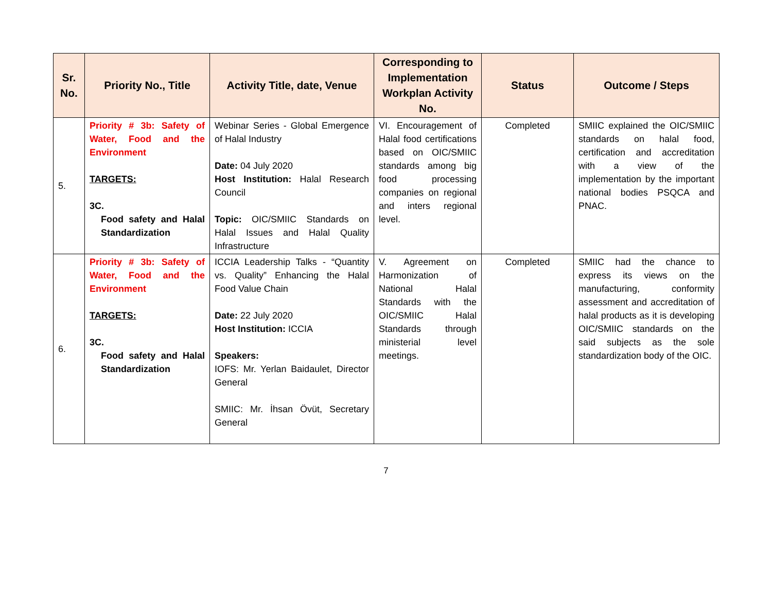| Sr. No. | Priority No., Title | Activity Title, date, Venue | Corresponding to Implementation Workplan Activity No. | Status | Outcome / Steps |
| --- | --- | --- | --- | --- | --- |
| 5. | Priority # 3b: Safety of Water, Food and the Environment TARGETS: 3C. Food safety and Halal Standardization | Webinar Series - Global Emergence of Halal Industry Date: 04 July 2020 Host Institution: Halal Research Council Topic: OIC/SMIIC Standards on Halal Issues and Halal Quality Infrastructure | VI. Encouragement of Halal food certifications based on OIC/SMIIC standards among big food processing companies on regional and inters regional level. | Completed | SMIIC explained the OIC/SMIIC standards on halal food, certification and accreditation with a view of the implementation by the important national bodies PSQCA and PNAC. |
| 6. | Priority # 3b: Safety of Water, Food and the Environment TARGETS: 3C. Food safety and Halal Standardization | ICCIA Leadership Talks - “Quantity vs. Quality” Enhancing the Halal Food Value Chain Date: 22 July 2020 Host Institution: ICCIA Speakers: IOFS: Mr. Yerlan Baidaulet, Director General SMIIC: Mr. İhsan Övüt, Secretary General | V. Agreement on Harmonization of National Halal Standards with the OIC/SMIIC Halal Standards through ministerial level meetings. | Completed | SMIIC had the chance to express its views on the manufacturing, conformity assessment and accreditation of halal products as it is developing OIC/SMIIC standards on the said subjects as the sole standardization body of the OIC. |
7